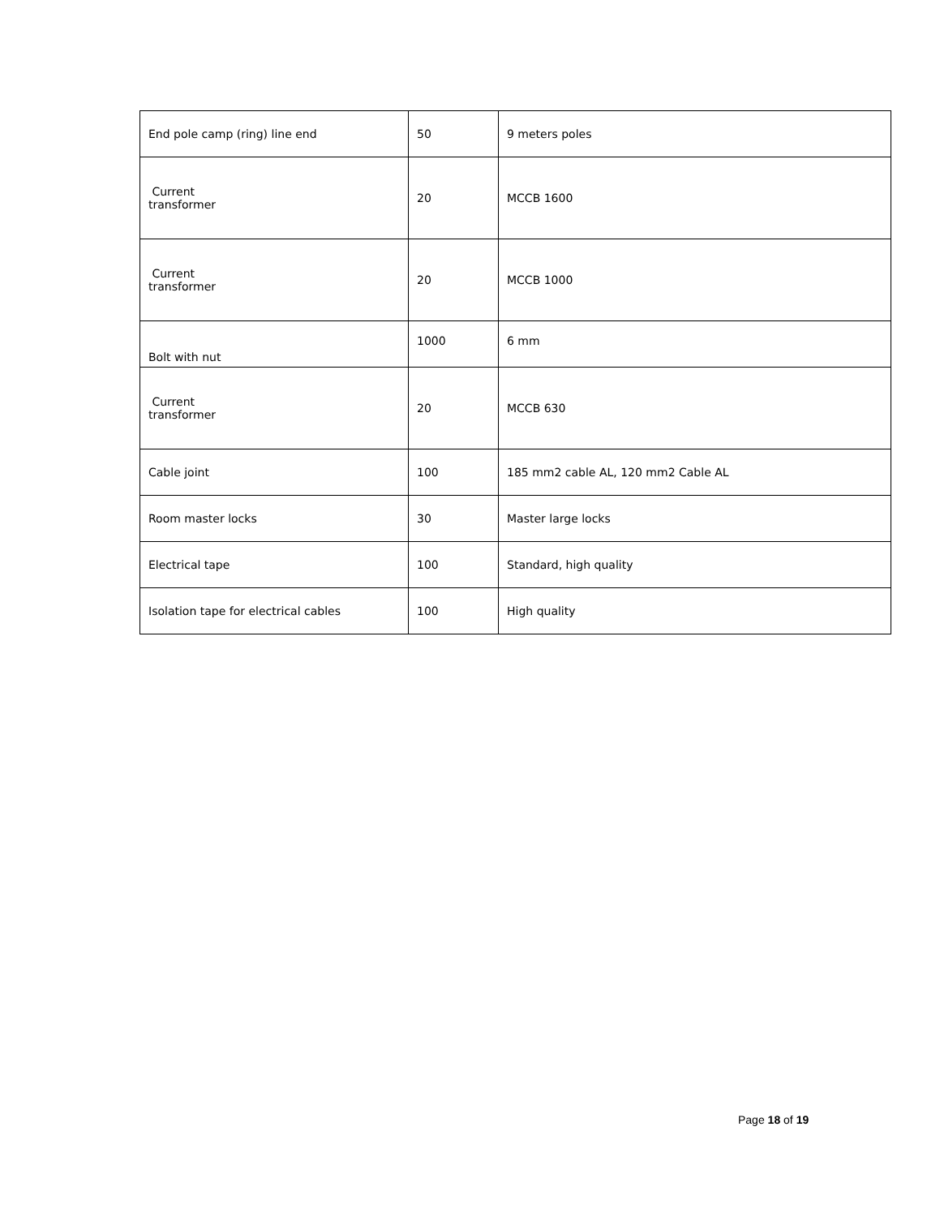| End pole camp (ring) line end | 50 | 9 meters poles |
| Current transformer | 20 | MCCB 1600 |
| Current transformer | 20 | MCCB 1000 |
| Bolt with nut | 1000 | 6 mm |
| Current transformer | 20 | MCCB 630 |
| Cable joint | 100 | 185 mm2 cable AL, 120 mm2 Cable AL |
| Room master locks | 30 | Master large locks |
| Electrical tape | 100 | Standard, high quality |
| Isolation tape for electrical cables | 100 | High quality |
Page 18 of 19